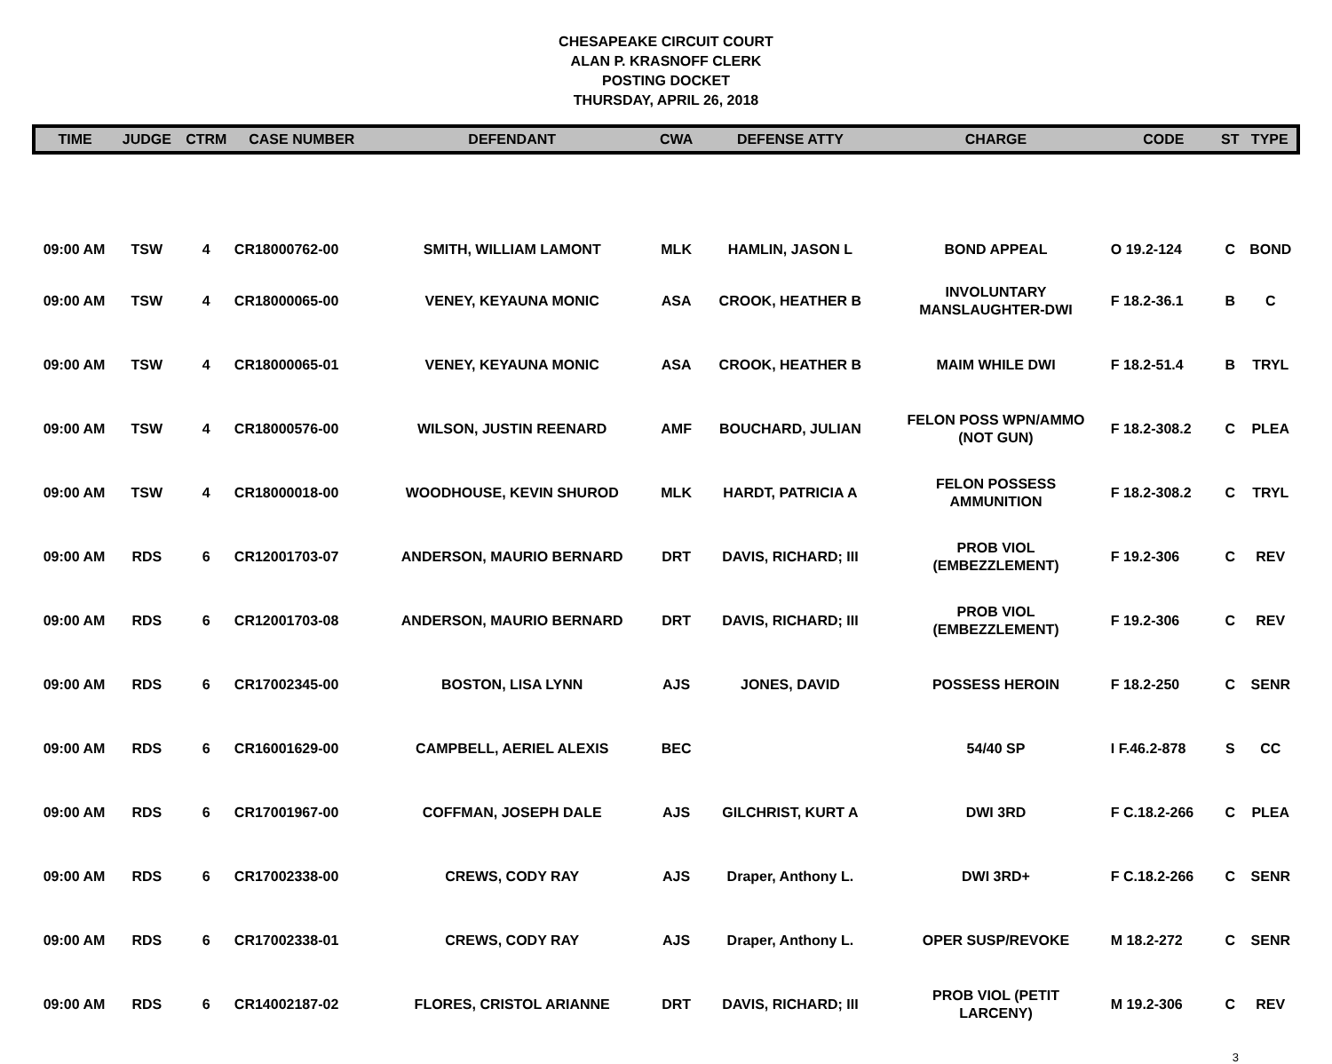CHESAPEAKE CIRCUIT COURT
ALAN P. KRASNOFF CLERK
POSTING DOCKET
THURSDAY, APRIL 26, 2018
| TIME | JUDGE | CTRM | CASE NUMBER | DEFENDANT | CWA | DEFENSE ATTY | CHARGE | CODE | ST | TYPE |
| --- | --- | --- | --- | --- | --- | --- | --- | --- | --- | --- |
| 09:00 AM | TSW | 4 | CR18000762-00 | SMITH, WILLIAM LAMONT | MLK | HAMLIN, JASON L | BOND APPEAL | O 19.2-124 | C | BOND |
| 09:00 AM | TSW | 4 | CR18000065-00 | VENEY, KEYAUNA MONIC | ASA | CROOK, HEATHER B | INVOLUNTARY MANSLAUGHTER-DWI | F 18.2-36.1 | B | C |
| 09:00 AM | TSW | 4 | CR18000065-01 | VENEY, KEYAUNA MONIC | ASA | CROOK, HEATHER B | MAIM WHILE DWI | F 18.2-51.4 | B | TRYL |
| 09:00 AM | TSW | 4 | CR18000576-00 | WILSON, JUSTIN REENARD | AMF | BOUCHARD, JULIAN | FELON POSS WPN/AMMO (NOT GUN) | F 18.2-308.2 | C | PLEA |
| 09:00 AM | TSW | 4 | CR18000018-00 | WOODHOUSE, KEVIN SHUROD | MLK | HARDT, PATRICIA A | FELON POSSESS AMMUNITION | F 18.2-308.2 | C | TRYL |
| 09:00 AM | RDS | 6 | CR12001703-07 | ANDERSON, MAURIO BERNARD | DRT | DAVIS, RICHARD; III | PROB VIOL (EMBEZZLEMENT) | F 19.2-306 | C | REV |
| 09:00 AM | RDS | 6 | CR12001703-08 | ANDERSON, MAURIO BERNARD | DRT | DAVIS, RICHARD; III | PROB VIOL (EMBEZZLEMENT) | F 19.2-306 | C | REV |
| 09:00 AM | RDS | 6 | CR17002345-00 | BOSTON, LISA LYNN | AJS | JONES, DAVID | POSSESS HEROIN | F 18.2-250 | C | SENR |
| 09:00 AM | RDS | 6 | CR16001629-00 | CAMPBELL, AERIEL ALEXIS | BEC | | 54/40 SP | I F.46.2-878 | S | CC |
| 09:00 AM | RDS | 6 | CR17001967-00 | COFFMAN, JOSEPH DALE | AJS | GILCHRIST, KURT A | DWI 3RD | F C.18.2-266 | C | PLEA |
| 09:00 AM | RDS | 6 | CR17002338-00 | CREWS, CODY RAY | AJS | Draper, Anthony L. | DWI 3RD+ | F C.18.2-266 | C | SENR |
| 09:00 AM | RDS | 6 | CR17002338-01 | CREWS, CODY RAY | AJS | Draper, Anthony L. | OPER SUSP/REVOKE | M 18.2-272 | C | SENR |
| 09:00 AM | RDS | 6 | CR14002187-02 | FLORES, CRISTOL ARIANNE | DRT | DAVIS, RICHARD; III | PROB VIOL (PETIT LARCENY) | M 19.2-306 | C | REV |
3